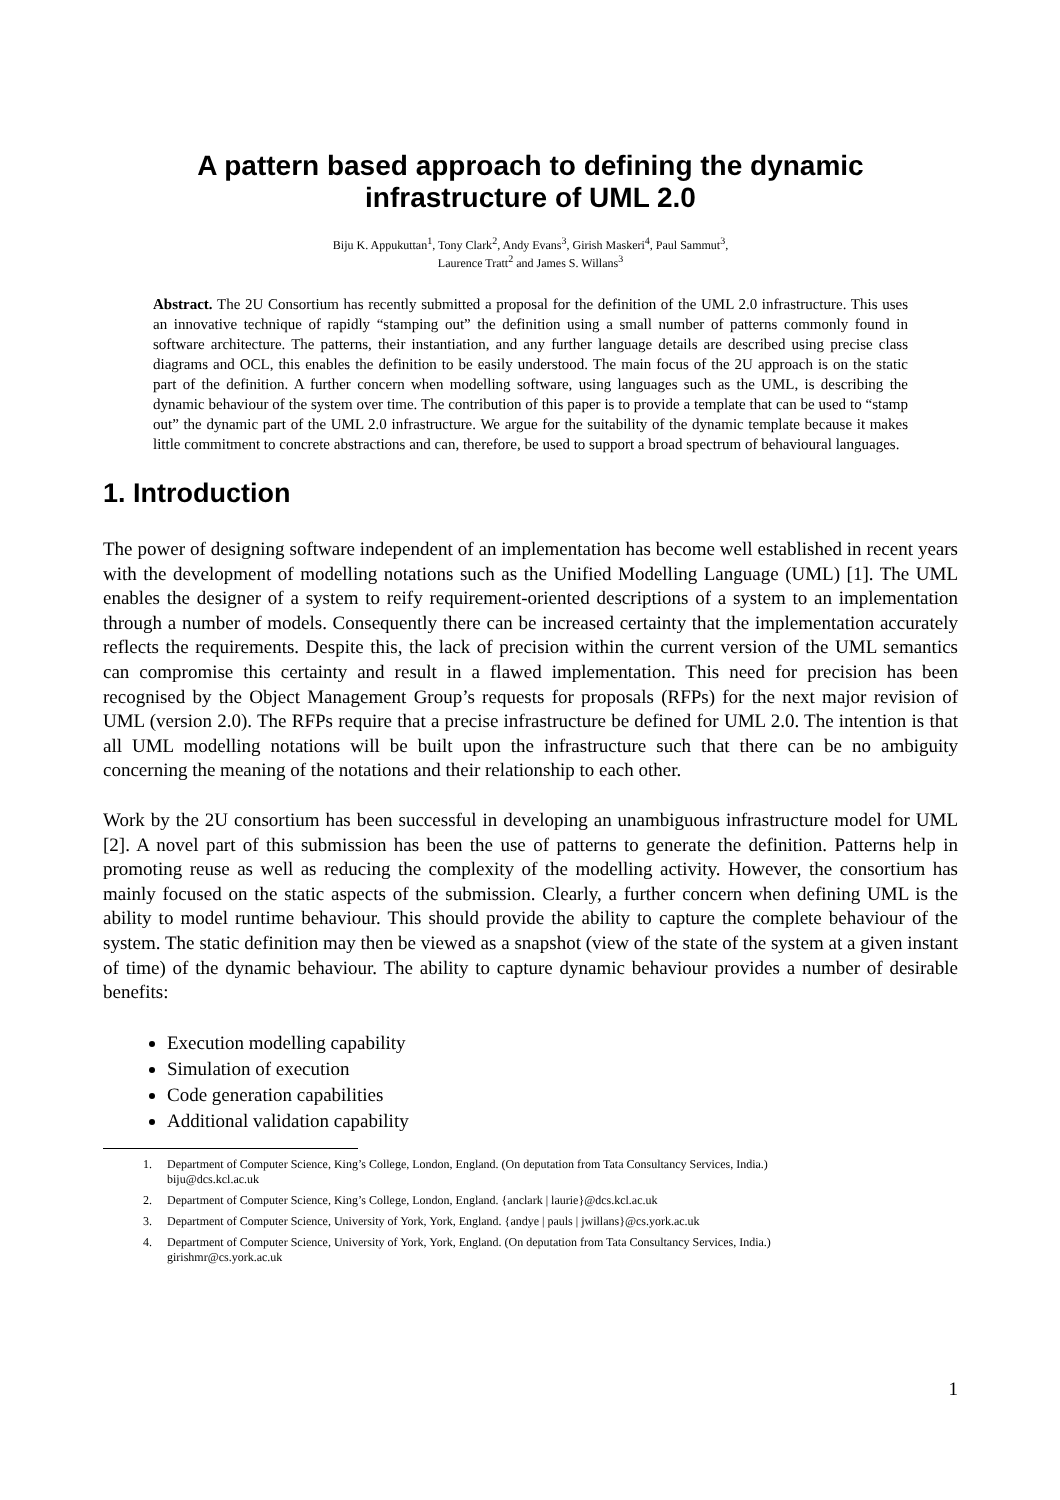A pattern based approach to defining the dynamic
infrastructure of UML 2.0
Biju K. Appukuttan<sup>1</sup>, Tony Clark<sup>2</sup>, Andy Evans<sup>3</sup>, Girish Maskeri<sup>4</sup>, Paul Sammut<sup>3</sup>,
Laurence Tratt<sup>2</sup> and James S. Willans<sup>3</sup>
Abstract. The 2U Consortium has recently submitted a proposal for the definition of the UML 2.0 infrastructure. This uses an innovative technique of rapidly “stamping out” the definition using a small number of patterns commonly found in software architecture. The patterns, their instantiation, and any further language details are described using precise class diagrams and OCL, this enables the definition to be easily understood. The main focus of the 2U approach is on the static part of the definition. A further concern when modelling software, using languages such as the UML, is describing the dynamic behaviour of the system over time. The contribution of this paper is to provide a template that can be used to “stamp out” the dynamic part of the UML 2.0 infrastructure. We argue for the suitability of the dynamic template because it makes little commitment to concrete abstractions and can, therefore, be used to support a broad spectrum of behavioural languages.
1. Introduction
The power of designing software independent of an implementation has become well established in recent years with the development of modelling notations such as the Unified Modelling Language (UML) [1]. The UML enables the designer of a system to reify requirement-oriented descriptions of a system to an implementation through a number of models. Consequently there can be increased certainty that the implementation accurately reflects the requirements. Despite this, the lack of precision within the current version of the UML semantics can compromise this certainty and result in a flawed implementation. This need for precision has been recognised by the Object Management Group’s requests for proposals (RFPs) for the next major revision of UML (version 2.0). The RFPs require that a precise infrastructure be defined for UML 2.0. The intention is that all UML modelling notations will be built upon the infrastructure such that there can be no ambiguity concerning the meaning of the notations and their relationship to each other.
Work by the 2U consortium has been successful in developing an unambiguous infrastructure model for UML [2]. A novel part of this submission has been the use of patterns to generate the definition. Patterns help in promoting reuse as well as reducing the complexity of the modelling activity. However, the consortium has mainly focused on the static aspects of the submission. Clearly, a further concern when defining UML is the ability to model runtime behaviour. This should provide the ability to capture the complete behaviour of the system. The static definition may then be viewed as a snapshot (view of the state of the system at a given instant of time) of the dynamic behaviour. The ability to capture dynamic behaviour provides a number of desirable benefits:
Execution modelling capability
Simulation of execution
Code generation capabilities
Additional validation capability
1. Department of Computer Science, King’s College, London, England. (On deputation from Tata Consultancy Services, India.)
biju@dcs.kcl.ac.uk
2. Department of Computer Science, King’s College, London, England. {anclark | laurie}@dcs.kcl.ac.uk
3. Department of Computer Science, University of York, York, England. {andye | pauls | jwillans}@cs.york.ac.uk
4. Department of Computer Science, University of York, York, England. (On deputation from Tata Consultancy Services, India.)
girishmr@cs.york.ac.uk
1